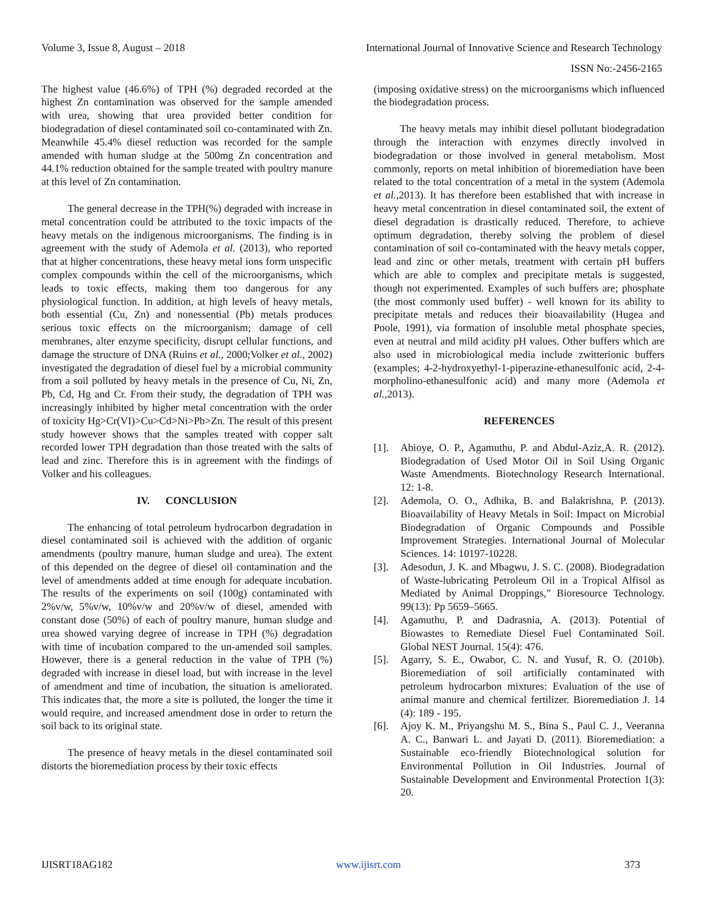Volume 3, Issue 8, August – 2018 International Journal of Innovative Science and Research Technology
ISSN No:-2456-2165
The highest value (46.6%) of TPH (%) degraded recorded at the highest Zn contamination was observed for the sample amended with urea, showing that urea provided better condition for biodegradation of diesel contaminated soil co-contaminated with Zn. Meanwhile 45.4% diesel reduction was recorded for the sample amended with human sludge at the 500mg Zn concentration and 44.1% reduction obtained for the sample treated with poultry manure at this level of Zn contamination.
The general decrease in the TPH(%) degraded with increase in metal concentration could be attributed to the toxic impacts of the heavy metals on the indigenous microorganisms. The finding is in agreement with the study of Ademola et al. (2013), who reported that at higher concentrations, these heavy metal ions form unspecific complex compounds within the cell of the microorganisms, which leads to toxic effects, making them too dangerous for any physiological function. In addition, at high levels of heavy metals, both essential (Cu, Zn) and nonessential (Pb) metals produces serious toxic effects on the microorganism; damage of cell membranes, alter enzyme specificity, disrupt cellular functions, and damage the structure of DNA (Ruins et al., 2000;Volker et al., 2002) investigated the degradation of diesel fuel by a microbial community from a soil polluted by heavy metals in the presence of Cu, Ni, Zn, Pb, Cd, Hg and Cr. From their study, the degradation of TPH was increasingly inhibited by higher metal concentration with the order of toxicity Hg>Cr(VI)>Cu>Cd>Ni>Pb>Zn. The result of this present study however shows that the samples treated with copper salt recorded lower TPH degradation than those treated with the salts of lead and zinc. Therefore this is in agreement with the findings of Volker and his colleagues.
IV. CONCLUSION
The enhancing of total petroleum hydrocarbon degradation in diesel contaminated soil is achieved with the addition of organic amendments (poultry manure, human sludge and urea). The extent of this depended on the degree of diesel oil contamination and the level of amendments added at time enough for adequate incubation. The results of the experiments on soil (100g) contaminated with 2%v/w, 5%v/w, 10%v/w and 20%v/w of diesel, amended with constant dose (50%) of each of poultry manure, human sludge and urea showed varying degree of increase in TPH (%) degradation with time of incubation compared to the un-amended soil samples. However, there is a general reduction in the value of TPH (%) degraded with increase in diesel load, but with increase in the level of amendment and time of incubation, the situation is ameliorated. This indicates that, the more a site is polluted, the longer the time it would require, and increased amendment dose in order to return the soil back to its original state.
The presence of heavy metals in the diesel contaminated soil distorts the bioremediation process by their toxic effects
(imposing oxidative stress) on the microorganisms which influenced the biodegradation process.
The heavy metals may inhibit diesel pollutant biodegradation through the interaction with enzymes directly involved in biodegradation or those involved in general metabolism. Most commonly, reports on metal inhibition of bioremediation have been related to the total concentration of a metal in the system (Ademola et al.,2013). It has therefore been established that with increase in heavy metal concentration in diesel contaminated soil, the extent of diesel degradation is drastically reduced. Therefore, to achieve optimum degradation, thereby solving the problem of diesel contamination of soil co-contaminated with the heavy metals copper, lead and zinc or other metals, treatment with certain pH buffers which are able to complex and precipitate metals is suggested, though not experimented. Examples of such buffers are; phosphate (the most commonly used buffer) - well known for its ability to precipitate metals and reduces their bioavailability (Hugea and Poole, 1991), via formation of insoluble metal phosphate species, even at neutral and mild acidity pH values. Other buffers which are also used in microbiological media include zwitterionic buffers (examples; 4-2-hydroxyethyl-1-piperazine-ethanesulfonic acid, 2-4-morpholino-ethanesulfonic acid) and many more (Ademola et al.,2013).
REFERENCES
[1]. Abioye, O. P., Agamuthu, P. and Abdul-Aziz,A. R. (2012). Biodegradation of Used Motor Oil in Soil Using Organic Waste Amendments. Biotechnology Research International. 12: 1-8.
[2]. Ademola, O. O., Adhika, B. and Balakrishna, P. (2013). Bioavailability of Heavy Metals in Soil: Impact on Microbial Biodegradation of Organic Compounds and Possible Improvement Strategies. International Journal of Molecular Sciences. 14: 10197-10228.
[3]. Adesodun, J. K. and Mbagwu, J. S. C. (2008). Biodegradation of Waste-lubricating Petroleum Oil in a Tropical Alfisol as Mediated by Animal Droppings,” Bioresource Technology. 99(13): Pp 5659–5665.
[4]. Agamuthu, P. and Dadrasnia, A. (2013). Potential of Biowastes to Remediate Diesel Fuel Contaminated Soil. Global NEST Journal. 15(4): 476.
[5]. Agarry, S. E., Owabor, C. N. and Yusuf, R. O. (2010b). Bioremediation of soil artificially contaminated with petroleum hydrocarbon mixtures: Evaluation of the use of animal manure and chemical fertilizer. Bioremediation J. 14 (4): 189 - 195.
[6]. Ajoy K. M., Priyangshu M. S., Bina S., Paul C. J., Veeranna A. C., Banwari L. and Jayati D. (2011). Bioremediation: a Sustainable eco-friendly Biotechnological solution for Environmental Pollution in Oil Industries. Journal of Sustainable Development and Environmental Protection 1(3): 20.
IJISRT18AG182 www.ijisrt.com 373